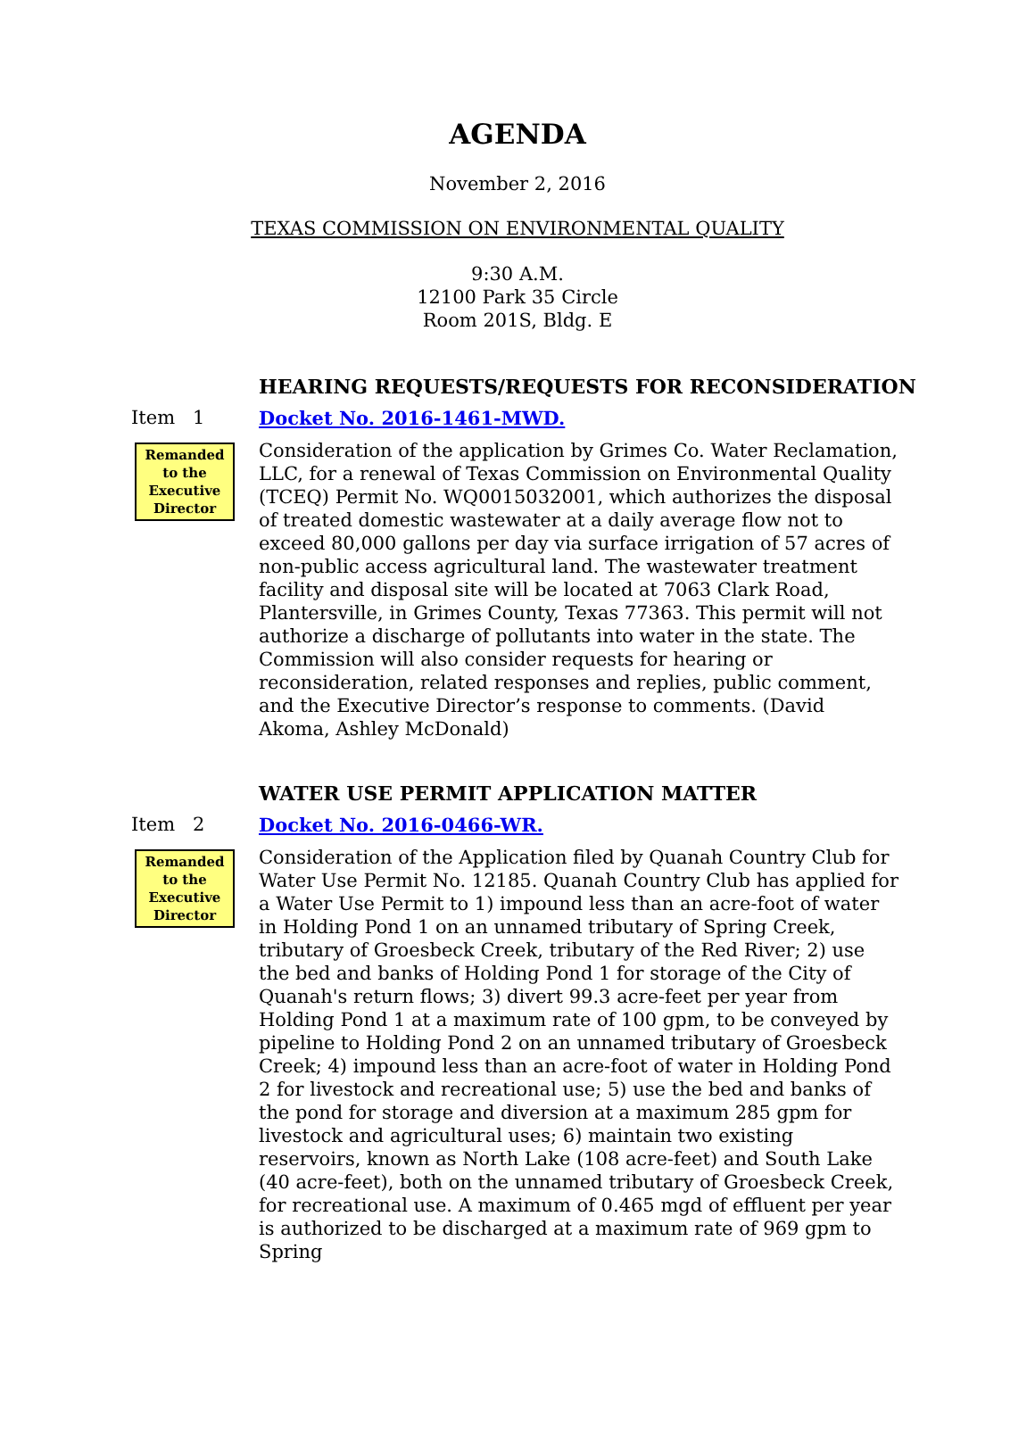AGENDA
November 2, 2016
TEXAS COMMISSION ON ENVIRONMENTAL QUALITY
9:30 A.M.
12100 Park 35 Circle
Room 201S, Bldg. E
HEARING REQUESTS/REQUESTS FOR RECONSIDERATION
Item 1
Remanded to the Executive Director
Docket No. 2016-1461-MWD.
Consideration of the application by Grimes Co. Water Reclamation, LLC, for a renewal of Texas Commission on Environmental Quality (TCEQ) Permit No. WQ0015032001, which authorizes the disposal of treated domestic wastewater at a daily average flow not to exceed 80,000 gallons per day via surface irrigation of 57 acres of non-public access agricultural land. The wastewater treatment facility and disposal site will be located at 7063 Clark Road, Plantersville, in Grimes County, Texas 77363. This permit will not authorize a discharge of pollutants into water in the state. The Commission will also consider requests for hearing or reconsideration, related responses and replies, public comment, and the Executive Director’s response to comments. (David Akoma, Ashley McDonald)
WATER USE PERMIT APPLICATION MATTER
Item 2
Remanded to the Executive Director
Docket No. 2016-0466-WR.
Consideration of the Application filed by Quanah Country Club for Water Use Permit No. 12185. Quanah Country Club has applied for a Water Use Permit to 1) impound less than an acre-foot of water in Holding Pond 1 on an unnamed tributary of Spring Creek, tributary of Groesbeck Creek, tributary of the Red River; 2) use the bed and banks of Holding Pond 1 for storage of the City of Quanah's return flows; 3) divert 99.3 acre-feet per year from Holding Pond 1 at a maximum rate of 100 gpm, to be conveyed by pipeline to Holding Pond 2 on an unnamed tributary of Groesbeck Creek; 4) impound less than an acre-foot of water in Holding Pond 2 for livestock and recreational use; 5) use the bed and banks of the pond for storage and diversion at a maximum 285 gpm for livestock and agricultural uses; 6) maintain two existing reservoirs, known as North Lake (108 acre-feet) and South Lake (40 acre-feet), both on the unnamed tributary of Groesbeck Creek, for recreational use. A maximum of 0.465 mgd of effluent per year is authorized to be discharged at a maximum rate of 969 gpm to Spring